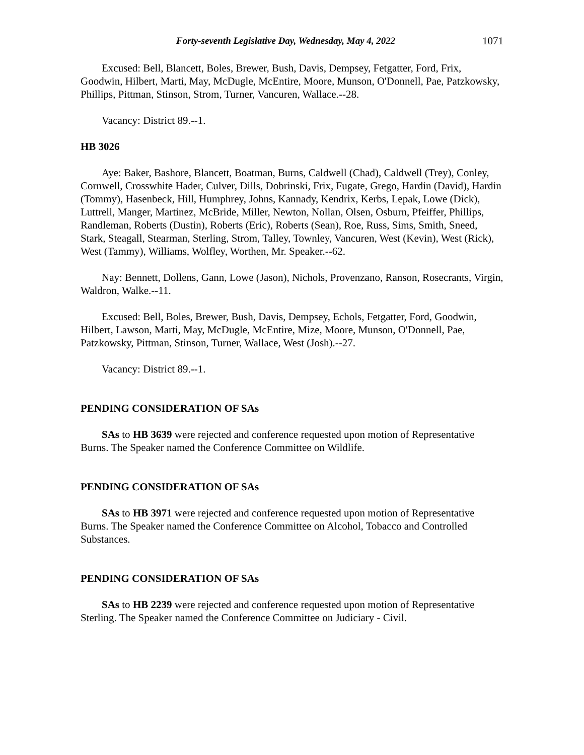Forty-seventh Legislative Day, Wednesday, May 4, 2022 1071
Excused: Bell, Blancett, Boles, Brewer, Bush, Davis, Dempsey, Fetgatter, Ford, Frix, Goodwin, Hilbert, Marti, May, McDugle, McEntire, Moore, Munson, O'Donnell, Pae, Patzkowsky, Phillips, Pittman, Stinson, Strom, Turner, Vancuren, Wallace.--28.
Vacancy: District 89.--1.
HB 3026
Aye: Baker, Bashore, Blancett, Boatman, Burns, Caldwell (Chad), Caldwell (Trey), Conley, Cornwell, Crosswhite Hader, Culver, Dills, Dobrinski, Frix, Fugate, Grego, Hardin (David), Hardin (Tommy), Hasenbeck, Hill, Humphrey, Johns, Kannady, Kendrix, Kerbs, Lepak, Lowe (Dick), Luttrell, Manger, Martinez, McBride, Miller, Newton, Nollan, Olsen, Osburn, Pfeiffer, Phillips, Randleman, Roberts (Dustin), Roberts (Eric), Roberts (Sean), Roe, Russ, Sims, Smith, Sneed, Stark, Steagall, Stearman, Sterling, Strom, Talley, Townley, Vancuren, West (Kevin), West (Rick), West (Tammy), Williams, Wolfley, Worthen, Mr. Speaker.--62.
Nay: Bennett, Dollens, Gann, Lowe (Jason), Nichols, Provenzano, Ranson, Rosecrants, Virgin, Waldron, Walke.--11.
Excused: Bell, Boles, Brewer, Bush, Davis, Dempsey, Echols, Fetgatter, Ford, Goodwin, Hilbert, Lawson, Marti, May, McDugle, McEntire, Mize, Moore, Munson, O'Donnell, Pae, Patzkowsky, Pittman, Stinson, Turner, Wallace, West (Josh).--27.
Vacancy: District 89.--1.
PENDING CONSIDERATION OF SAs
SAs to HB 3639 were rejected and conference requested upon motion of Representative Burns. The Speaker named the Conference Committee on Wildlife.
PENDING CONSIDERATION OF SAs
SAs to HB 3971 were rejected and conference requested upon motion of Representative Burns. The Speaker named the Conference Committee on Alcohol, Tobacco and Controlled Substances.
PENDING CONSIDERATION OF SAs
SAs to HB 2239 were rejected and conference requested upon motion of Representative Sterling. The Speaker named the Conference Committee on Judiciary - Civil.